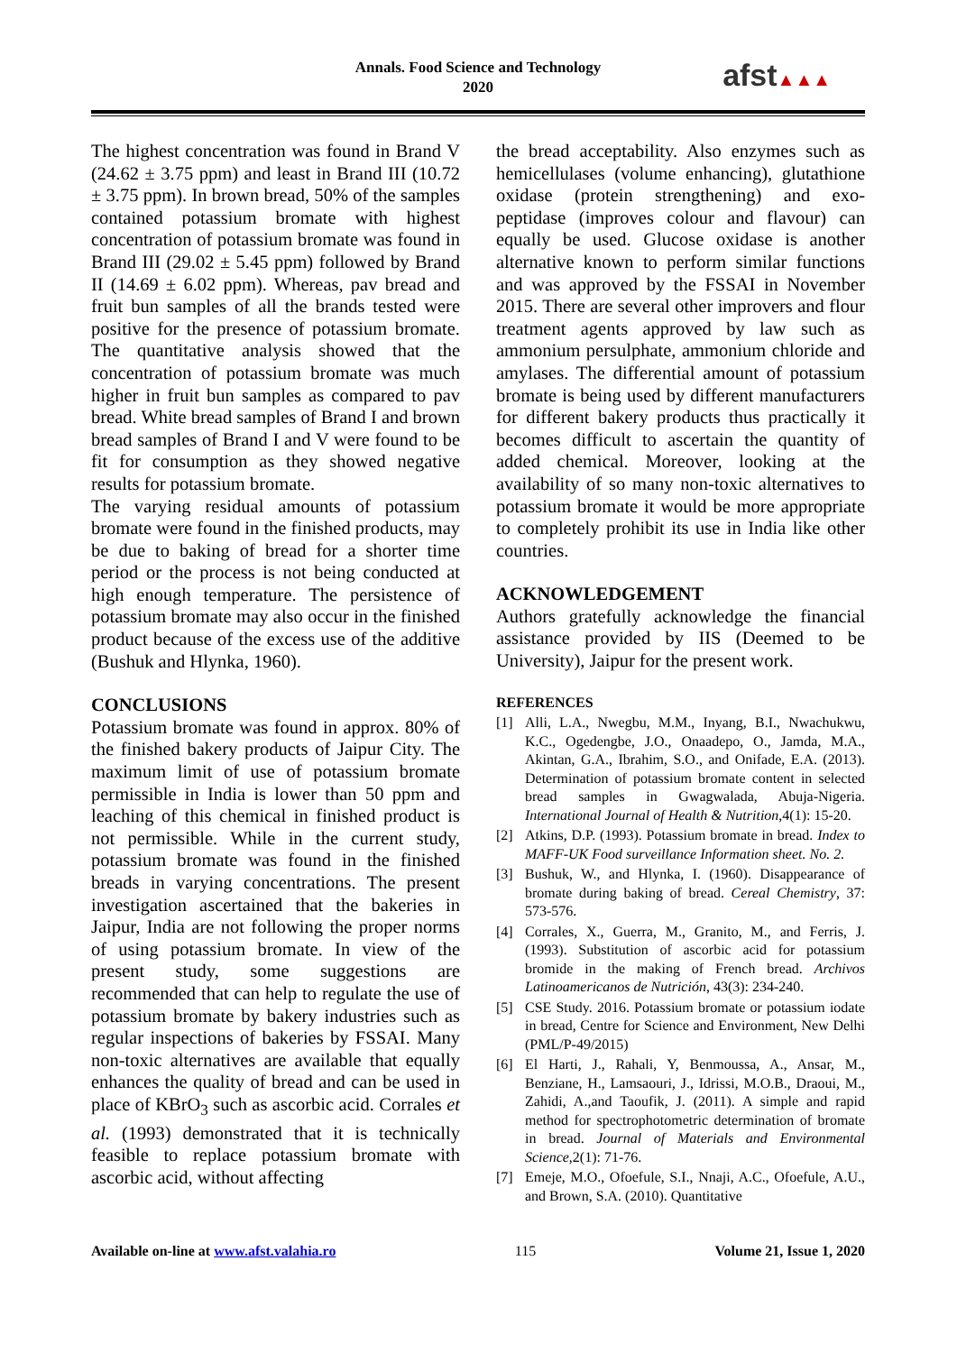Annals. Food Science and Technology
2020
afst▲▲▲
The highest concentration was found in Brand V (24.62 ± 3.75 ppm) and least in Brand III (10.72 ± 3.75 ppm). In brown bread, 50% of the samples contained potassium bromate with highest concentration of potassium bromate was found in Brand III (29.02 ± 5.45 ppm) followed by Brand II (14.69 ± 6.02 ppm). Whereas, pav bread and fruit bun samples of all the brands tested were positive for the presence of potassium bromate. The quantitative analysis showed that the concentration of potassium bromate was much higher in fruit bun samples as compared to pav bread. White bread samples of Brand I and brown bread samples of Brand I and V were found to be fit for consumption as they showed negative results for potassium bromate.
The varying residual amounts of potassium bromate were found in the finished products, may be due to baking of bread for a shorter time period or the process is not being conducted at high enough temperature. The persistence of potassium bromate may also occur in the finished product because of the excess use of the additive (Bushuk and Hlynka, 1960).
CONCLUSIONS
Potassium bromate was found in approx. 80% of the finished bakery products of Jaipur City. The maximum limit of use of potassium bromate permissible in India is lower than 50 ppm and leaching of this chemical in finished product is not permissible. While in the current study, potassium bromate was found in the finished breads in varying concentrations. The present investigation ascertained that the bakeries in Jaipur, India are not following the proper norms of using potassium bromate. In view of the present study, some suggestions are recommended that can help to regulate the use of potassium bromate by bakery industries such as regular inspections of bakeries by FSSAI. Many non-toxic alternatives are available that equally enhances the quality of bread and can be used in place of KBrO<sub>3</sub> such as ascorbic acid. Corrales et al. (1993) demonstrated that it is technically feasible to replace potassium bromate with ascorbic acid, without affecting
the bread acceptability. Also enzymes such as hemicellulases (volume enhancing), glutathione oxidase (protein strengthening) and exo-peptidase (improves colour and flavour) can equally be used. Glucose oxidase is another alternative known to perform similar functions and was approved by the FSSAI in November 2015. There are several other improvers and flour treatment agents approved by law such as ammonium persulphate, ammonium chloride and amylases. The differential amount of potassium bromate is being used by different manufacturers for different bakery products thus practically it becomes difficult to ascertain the quantity of added chemical. Moreover, looking at the availability of so many non-toxic alternatives to potassium bromate it would be more appropriate to completely prohibit its use in India like other countries.
ACKNOWLEDGEMENT
Authors gratefully acknowledge the financial assistance provided by IIS (Deemed to be University), Jaipur for the present work.
REFERENCES
[1] Alli, L.A., Nwegbu, M.M., Inyang, B.I., Nwachukwu, K.C., Ogedengbe, J.O., Onaadepo, O., Jamda, M.A., Akintan, G.A., Ibrahim, S.O., and Onifade, E.A. (2013). Determination of potassium bromate content in selected bread samples in Gwagwalada, Abuja-Nigeria. International Journal of Health & Nutrition,4(1): 15-20.
[2] Atkins, D.P. (1993). Potassium bromate in bread. Index to MAFF-UK Food surveillance Information sheet. No. 2.
[3] Bushuk, W., and Hlynka, I. (1960). Disappearance of bromate during baking of bread. Cereal Chemistry, 37: 573-576.
[4] Corrales, X., Guerra, M., Granito, M., and Ferris, J. (1993). Substitution of ascorbic acid for potassium bromide in the making of French bread. Archivos Latinoamericanos de Nutrición, 43(3): 234-240.
[5] CSE Study. 2016. Potassium bromate or potassium iodate in bread, Centre for Science and Environment, New Delhi (PML/P-49/2015)
[6] El Harti, J., Rahali, Y, Benmoussa, A., Ansar, M., Benziane, H., Lamsaouri, J., Idrissi, M.O.B., Draoui, M., Zahidi, A.,and Taoufik, J. (2011). A simple and rapid method for spectrophotometric determination of bromate in bread. Journal of Materials and Environmental Science,2(1): 71-76.
[7] Emeje, M.O., Ofoefule, S.I., Nnaji, A.C., Ofoefule, A.U., and Brown, S.A. (2010). Quantitative
Available on-line at www.afst.valahia.ro 115 Volume 21, Issue 1, 2020